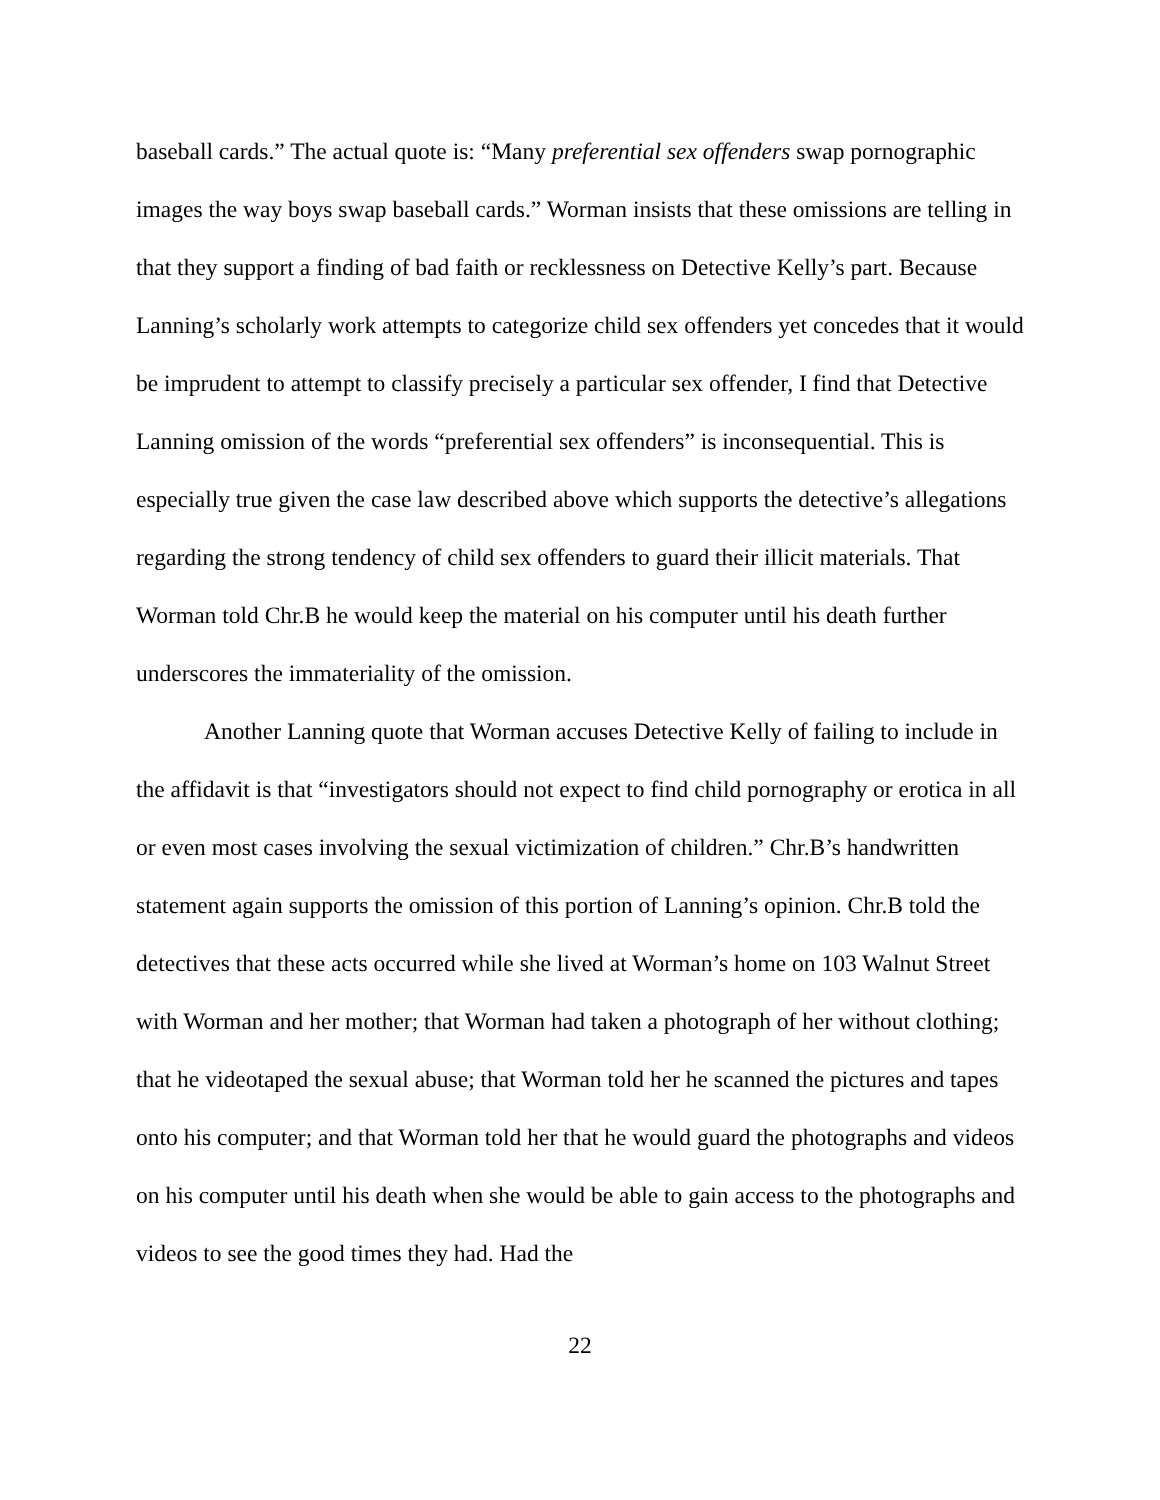baseball cards.” The actual quote is: “Many preferential sex offenders swap pornographic images the way boys swap baseball cards.” Worman insists that these omissions are telling in that they support a finding of bad faith or recklessness on Detective Kelly’s part. Because Lanning’s scholarly work attempts to categorize child sex offenders yet concedes that it would be imprudent to attempt to classify precisely a particular sex offender, I find that Detective Lanning omission of the words “preferential sex offenders” is inconsequential. This is especially true given the case law described above which supports the detective’s allegations regarding the strong tendency of child sex offenders to guard their illicit materials. That Worman told Chr.B he would keep the material on his computer until his death further underscores the immateriality of the omission.
Another Lanning quote that Worman accuses Detective Kelly of failing to include in the affidavit is that “investigators should not expect to find child pornography or erotica in all or even most cases involving the sexual victimization of children.” Chr.B’s handwritten statement again supports the omission of this portion of Lanning’s opinion. Chr.B told the detectives that these acts occurred while she lived at Worman’s home on 103 Walnut Street with Worman and her mother; that Worman had taken a photograph of her without clothing; that he videotaped the sexual abuse; that Worman told her he scanned the pictures and tapes onto his computer; and that Worman told her that he would guard the photographs and videos on his computer until his death when she would be able to gain access to the photographs and videos to see the good times they had. Had the
22